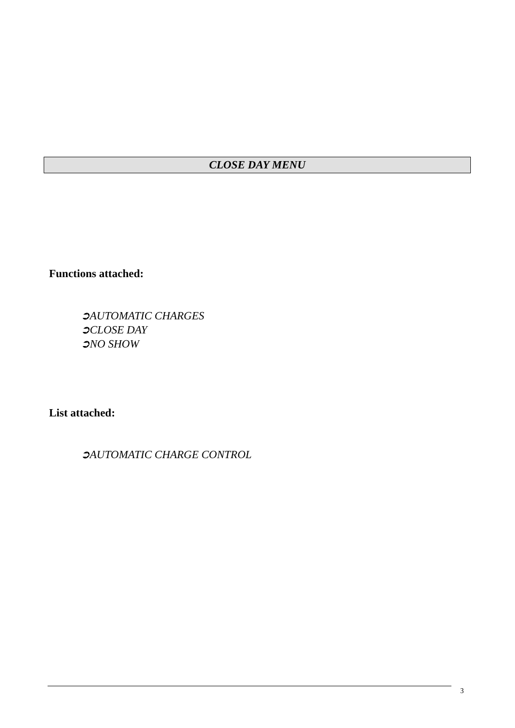CLOSE DAY MENU
Functions attached:
➲AUTOMATIC CHARGES
➲CLOSE DAY
➲NO SHOW
List attached:
➲AUTOMATIC CHARGE CONTROL
3